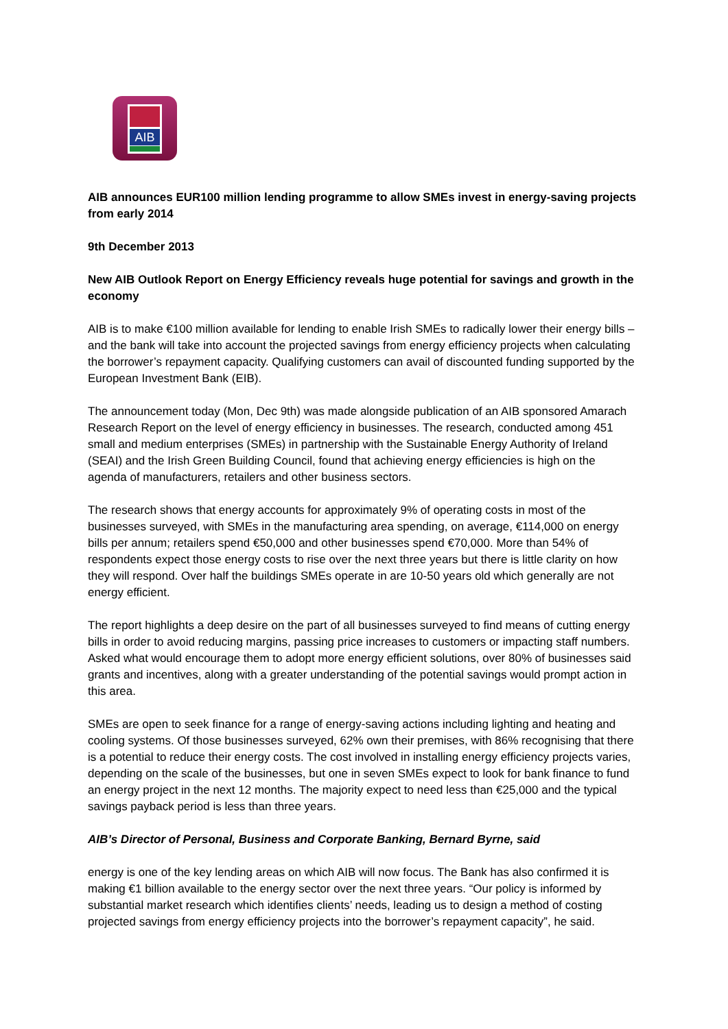AIB
AIB announces EUR100 million lending programme to allow SMEs invest in energy-saving projects from early 2014
9th December 2013
New AIB Outlook Report on Energy Efficiency reveals huge potential for savings and growth in the economy
AIB is to make €100 million available for lending to enable Irish SMEs to radically lower their energy bills – and the bank will take into account the projected savings from energy efficiency projects when calculating the borrower’s repayment capacity. Qualifying customers can avail of discounted funding supported by the European Investment Bank (EIB).
The announcement today (Mon, Dec 9th) was made alongside publication of an AIB sponsored Amarach Research Report on the level of energy efficiency in businesses. The research, conducted among 451 small and medium enterprises (SMEs) in partnership with the Sustainable Energy Authority of Ireland (SEAI) and the Irish Green Building Council, found that achieving energy efficiencies is high on the agenda of manufacturers, retailers and other business sectors.
The research shows that energy accounts for approximately 9% of operating costs in most of the businesses surveyed, with SMEs in the manufacturing area spending, on average, €114,000 on energy bills per annum; retailers spend €50,000 and other businesses spend €70,000. More than 54% of respondents expect those energy costs to rise over the next three years but there is little clarity on how they will respond. Over half the buildings SMEs operate in are 10-50 years old which generally are not energy efficient.
The report highlights a deep desire on the part of all businesses surveyed to find means of cutting energy bills in order to avoid reducing margins, passing price increases to customers or impacting staff numbers. Asked what would encourage them to adopt more energy efficient solutions, over 80% of businesses said grants and incentives, along with a greater understanding of the potential savings would prompt action in this area.
SMEs are open to seek finance for a range of energy-saving actions including lighting and heating and cooling systems. Of those businesses surveyed, 62% own their premises, with 86% recognising that there is a potential to reduce their energy costs. The cost involved in installing energy efficiency projects varies, depending on the scale of the businesses, but one in seven SMEs expect to look for bank finance to fund an energy project in the next 12 months. The majority expect to need less than €25,000 and the typical savings payback period is less than three years.
AIB’s Director of Personal, Business and Corporate Banking, Bernard Byrne, said
energy is one of the key lending areas on which AIB will now focus. The Bank has also confirmed it is making €1 billion available to the energy sector over the next three years. “Our policy is informed by substantial market research which identifies clients’ needs, leading us to design a method of costing projected savings from energy efficiency projects into the borrower’s repayment capacity”, he said.